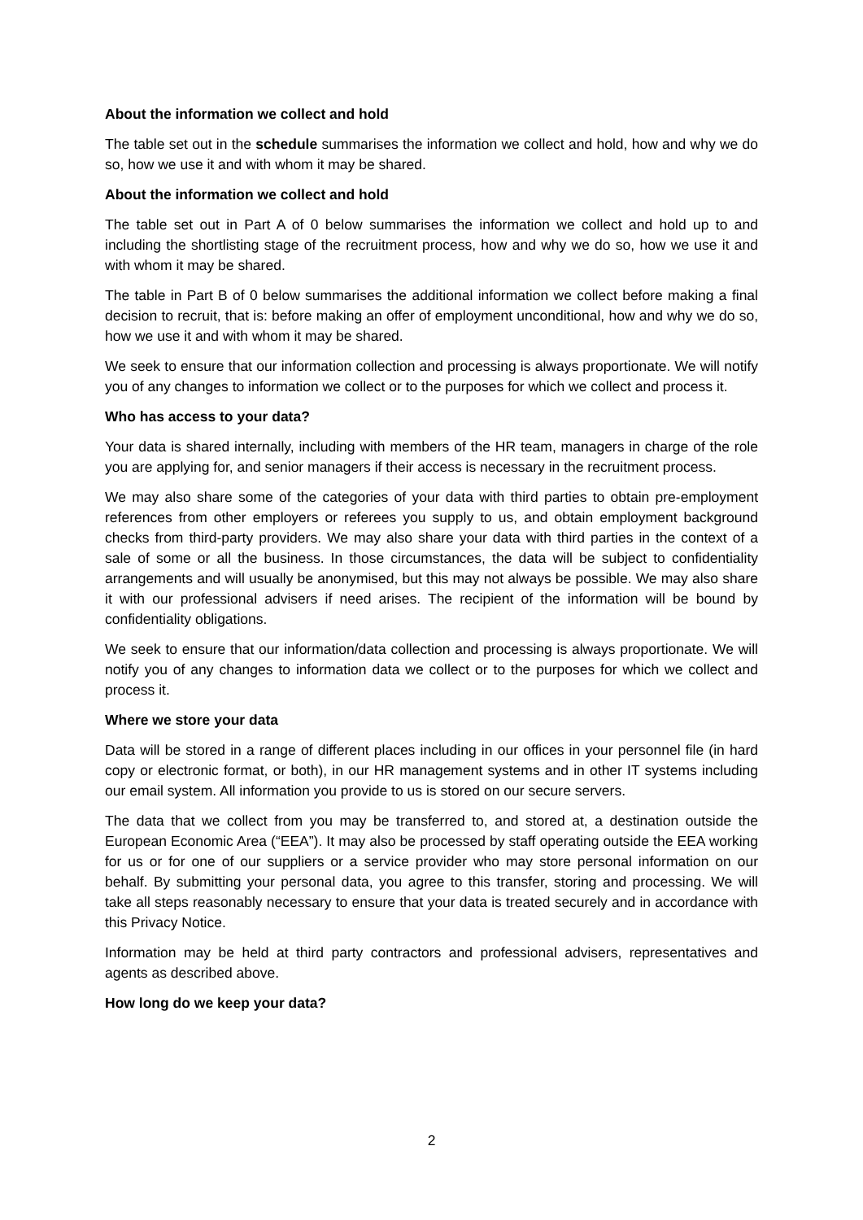About the information we collect and hold
The table set out in the schedule summarises the information we collect and hold, how and why we do so, how we use it and with whom it may be shared.
About the information we collect and hold
The table set out in Part A of 0 below summarises the information we collect and hold up to and including the shortlisting stage of the recruitment process, how and why we do so, how we use it and with whom it may be shared.
The table in Part B of 0 below summarises the additional information we collect before making a final decision to recruit, that is: before making an offer of employment unconditional, how and why we do so, how we use it and with whom it may be shared.
We seek to ensure that our information collection and processing is always proportionate. We will notify you of any changes to information we collect or to the purposes for which we collect and process it.
Who has access to your data?
Your data is shared internally, including with members of the HR team, managers in charge of the role you are applying for, and senior managers if their access is necessary in the recruitment process.
We may also share some of the categories of your data with third parties to obtain pre-employment references from other employers or referees you supply to us, and obtain employment background checks from third-party providers. We may also share your data with third parties in the context of a sale of some or all the business. In those circumstances, the data will be subject to confidentiality arrangements and will usually be anonymised, but this may not always be possible. We may also share it with our professional advisers if need arises. The recipient of the information will be bound by confidentiality obligations.
We seek to ensure that our information/data collection and processing is always proportionate. We will notify you of any changes to information data we collect or to the purposes for which we collect and process it.
Where we store your data
Data will be stored in a range of different places including in our offices in your personnel file (in hard copy or electronic format, or both), in our HR management systems and in other IT systems including our email system. All information you provide to us is stored on our secure servers.
The data that we collect from you may be transferred to, and stored at, a destination outside the European Economic Area (“EEA”). It may also be processed by staff operating outside the EEA working for us or for one of our suppliers or a service provider who may store personal information on our behalf. By submitting your personal data, you agree to this transfer, storing and processing. We will take all steps reasonably necessary to ensure that your data is treated securely and in accordance with this Privacy Notice.
Information may be held at third party contractors and professional advisers, representatives and agents as described above.
How long do we keep your data?
2